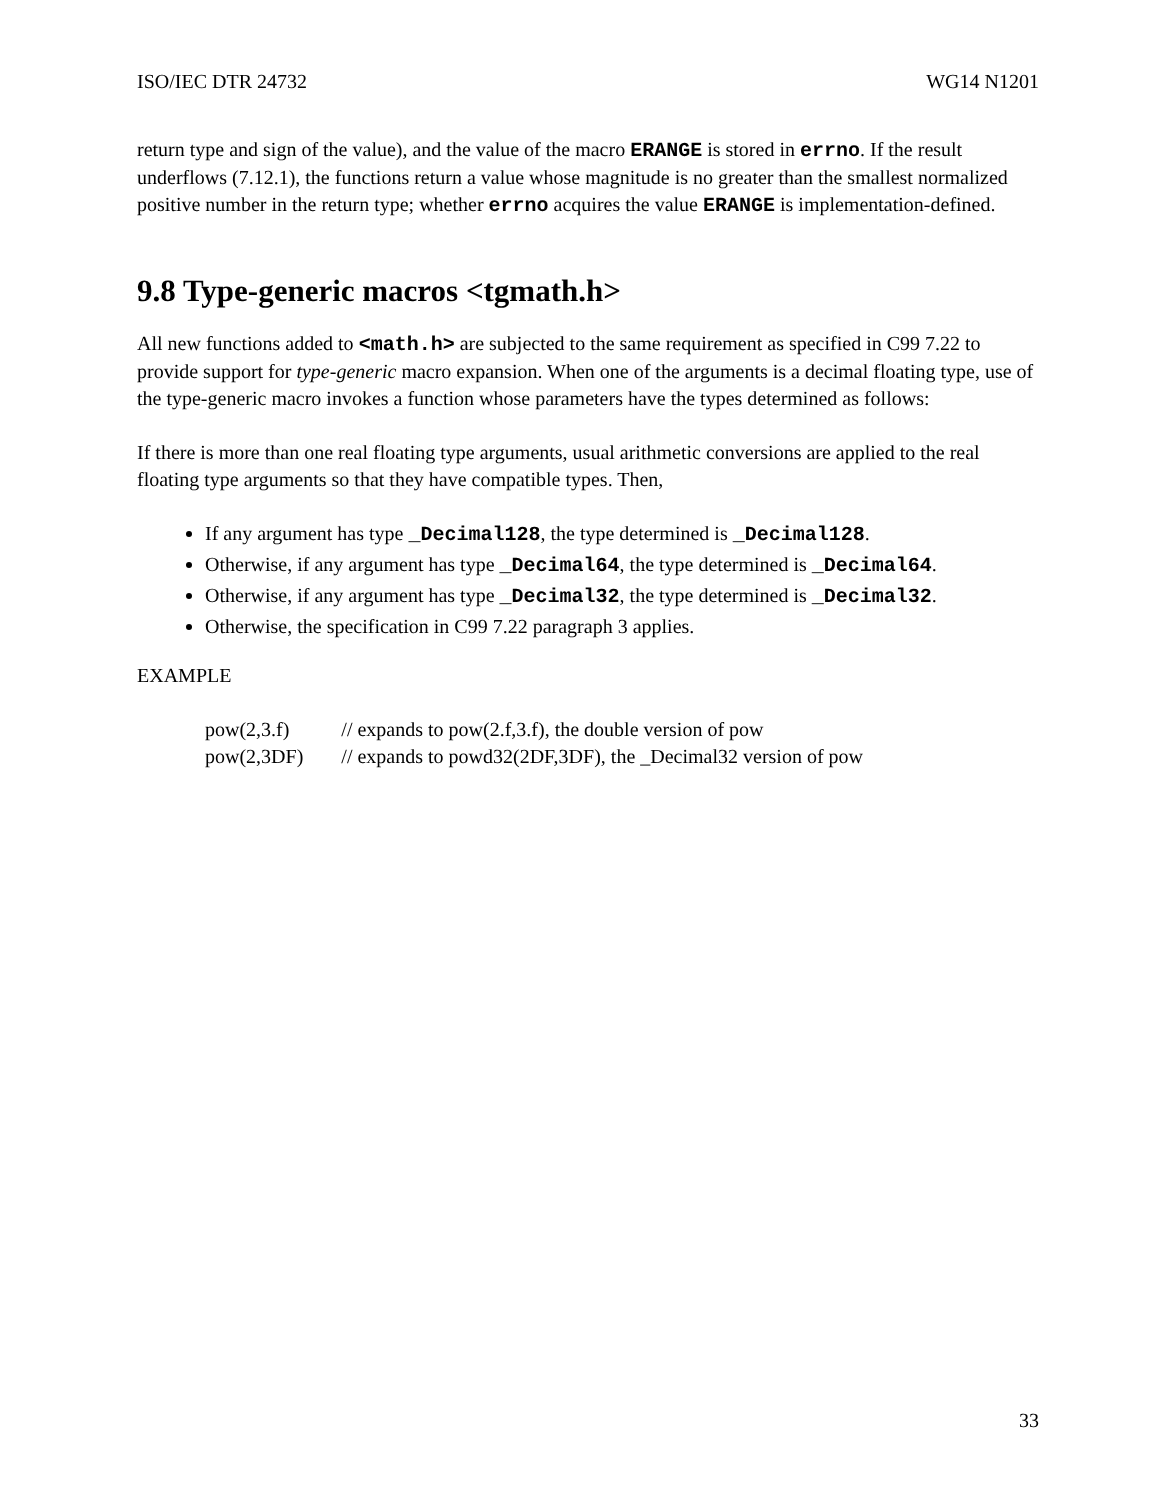ISO/IEC DTR 24732 WG14 N1201
return type and sign of the value), and the value of the macro ERANGE is stored in errno. If the result underflows (7.12.1), the functions return a value whose magnitude is no greater than the smallest normalized positive number in the return type; whether errno acquires the value ERANGE is implementation-defined.
9.8 Type-generic macros <tgmath.h>
All new functions added to <math.h> are subjected to the same requirement as specified in C99 7.22 to provide support for type-generic macro expansion. When one of the arguments is a decimal floating type, use of the type-generic macro invokes a function whose parameters have the types determined as follows:
If there is more than one real floating type arguments, usual arithmetic conversions are applied to the real floating type arguments so that they have compatible types. Then,
If any argument has type _Decimal128, the type determined is _Decimal128.
Otherwise, if any argument has type _Decimal64, the type determined is _Decimal64.
Otherwise, if any argument has type _Decimal32, the type determined is _Decimal32.
Otherwise, the specification in C99 7.22 paragraph 3 applies.
EXAMPLE
| pow(2,3.f) | // expands to pow(2.f,3.f), the double version of pow |
| pow(2,3DF) | // expands to powd32(2DF,3DF), the _Decimal32 version of pow |
33